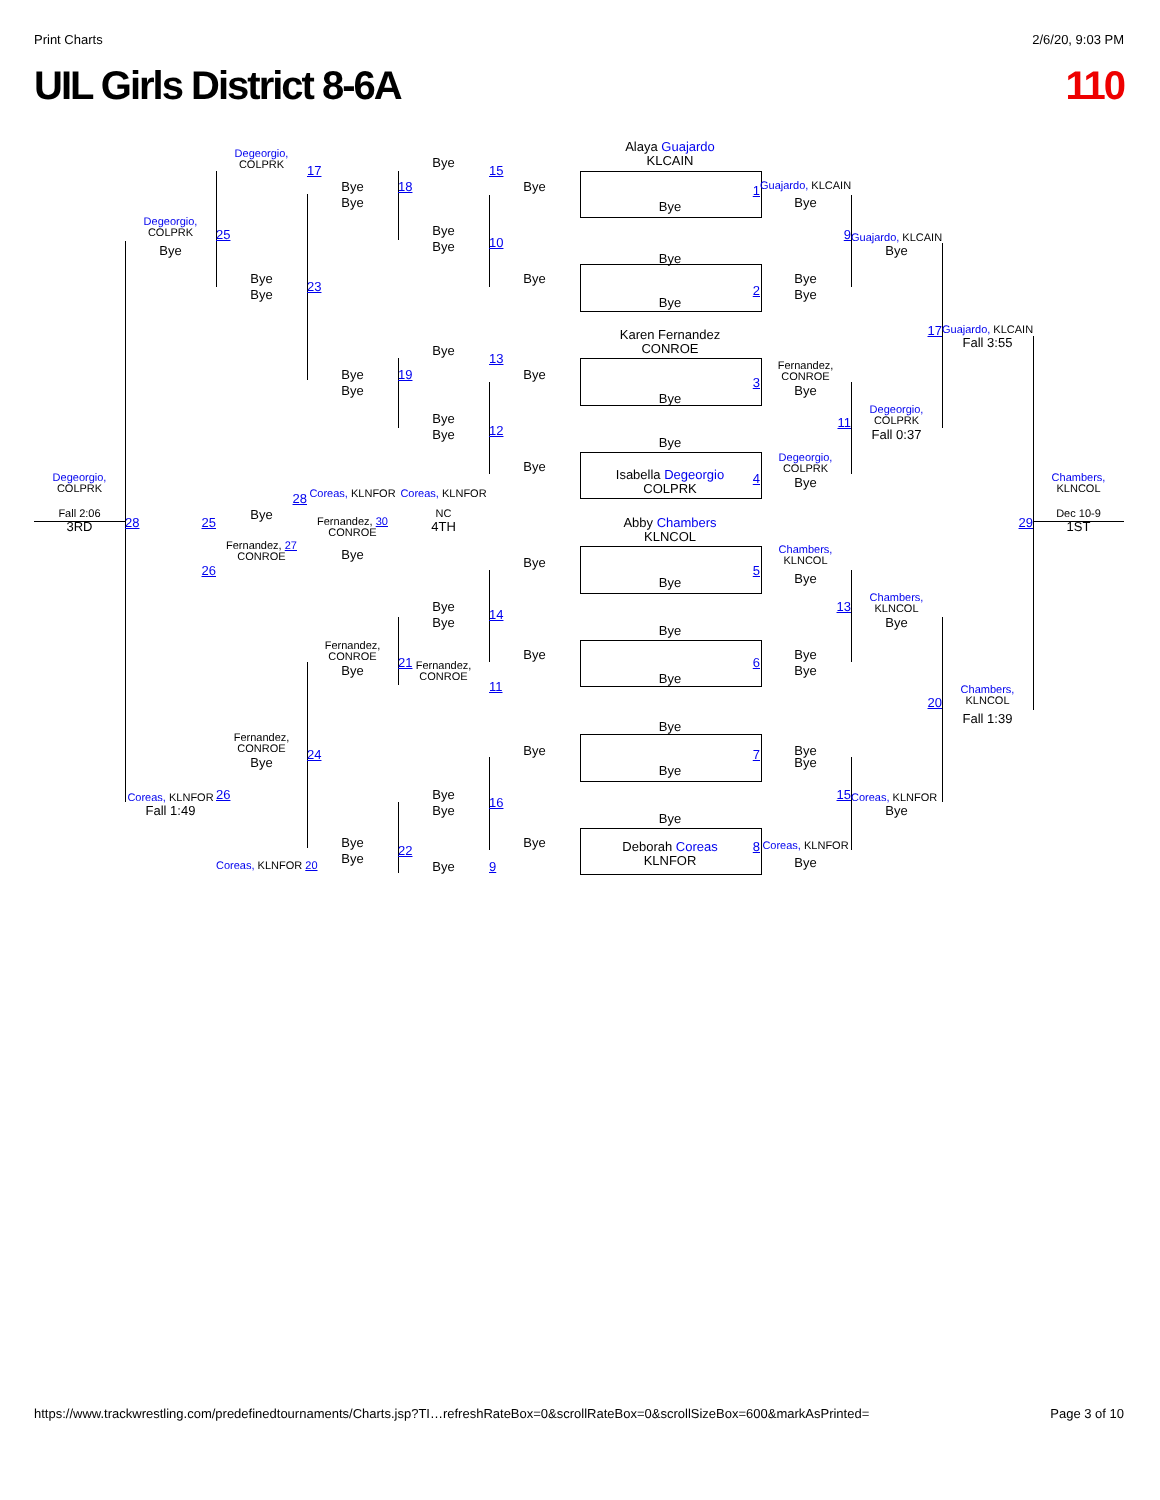Print Charts 2/6/20, 9:03 PM
UIL Girls District 8-6A 110
Alaya Guajardo
KLCAIN
Degeorgio,
COLPRK
Bye
17
15
Bye
18
Bye
Guajardo, KLCAIN
1
Bye
Bye
Bye
Degeorgio,
COLPRK
Bye
25
9
Guajardo, KLCAIN
10
Bye
Bye
Bye
Bye
Bye
Bye
Bye
23
2
Bye
Bye
Bye
17
Guajardo, KLCAIN
Karen Fernandez
CONROE
Fall 3:55
Bye
13
Fernandez,
CONROE
Bye
19
Bye
3
Bye
Bye
Bye
Degeorgio,
COLPRK
Bye
11
12
Bye
Fall 0:37
Bye
Degeorgio,
COLPRK
Bye
Isabella Degeorgio
COLPRK
Degeorgio,
COLPRK
4
Chambers,
KLNCOL
Bye
Coreas, KLNFOR
Coreas, KLNFOR
28
Fall 2:06
Bye
NC
Dec 10-9
28
25
Fernandez, 30
CONROE
Abby Chambers
KLNCOL
29
3RD
4TH
1ST
Fernandez, 27
CONROE
Chambers,
KLNCOL
Bye
Bye
26
5
Bye
Bye
Chambers,
KLNCOL
Bye
13
14
Bye
Bye
Bye
Fernandez,
CONROE
Bye
Bye
21
6
Fernandez,
CONROE
Bye
Bye
Bye
11
Chambers,
KLNCOL
20
Fall 1:39
Bye
Fernandez,
CONROE
Bye
Bye
24
7
Bye
Bye
Bye
Coreas, KLNFOR
26
Bye
15
Coreas, KLNFOR
16
Fall 1:49
Bye
Bye
Bye
Bye
Bye
Deborah Coreas
KLNFOR
8
Coreas, KLNFOR
22
Bye
Bye
Coreas, KLNFOR 20
Bye
9
https://www.trackwrestling.com/predefinedtournaments/Charts.jsp?TI…refreshRateBox=0&scrollRateBox=0&scrollSizeBox=600&markAsPrinted= Page 3 of 10